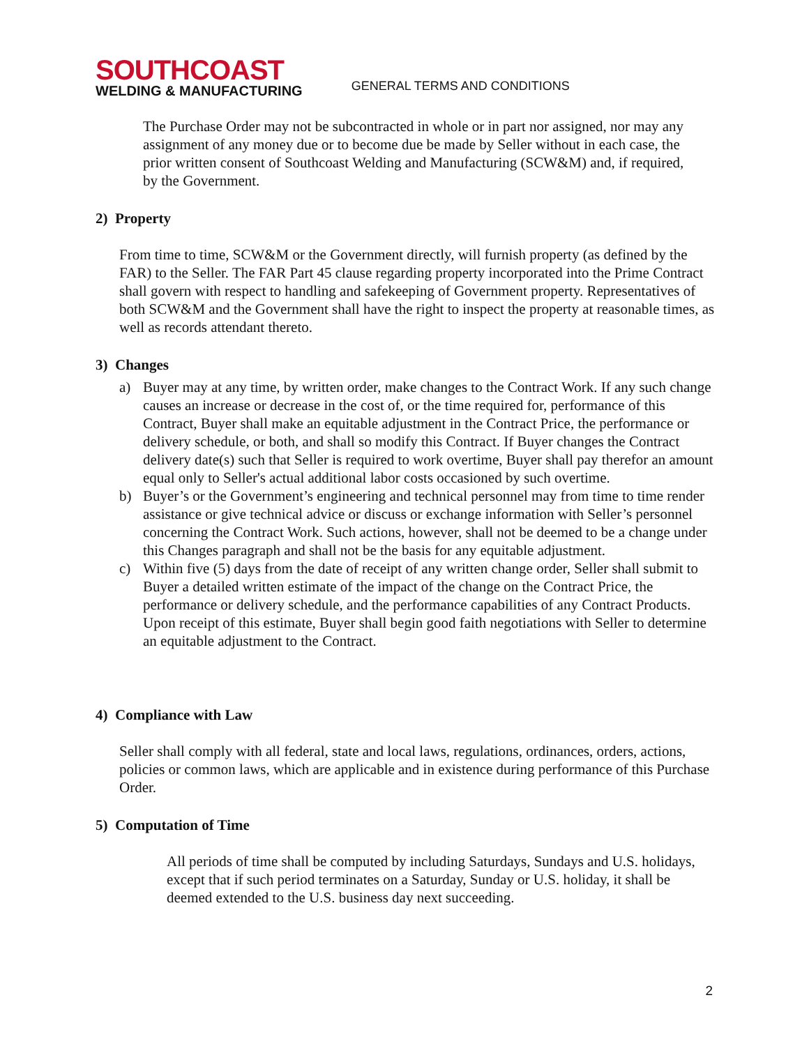SOUTHCOAST
WELDING & MANUFACTURING
GENERAL TERMS AND CONDITIONS
The Purchase Order may not be subcontracted in whole or in part nor assigned, nor may any assignment of any money due or to become due be made by Seller without in each case, the prior written consent of Southcoast Welding and Manufacturing (SCW&M) and, if required, by the Government.
2) Property
From time to time, SCW&M or the Government directly, will furnish property (as defined by the FAR) to the Seller. The FAR Part 45 clause regarding property incorporated into the Prime Contract shall govern with respect to handling and safekeeping of Government property. Representatives of both SCW&M and the Government shall have the right to inspect the property at reasonable times, as well as records attendant thereto.
3) Changes
a) Buyer may at any time, by written order, make changes to the Contract Work. If any such change causes an increase or decrease in the cost of, or the time required for, performance of this Contract, Buyer shall make an equitable adjustment in the Contract Price, the performance or delivery schedule, or both, and shall so modify this Contract. If Buyer changes the Contract delivery date(s) such that Seller is required to work overtime, Buyer shall pay therefor an amount equal only to Seller's actual additional labor costs occasioned by such overtime.
b) Buyer’s or the Government’s engineering and technical personnel may from time to time render assistance or give technical advice or discuss or exchange information with Seller’s personnel concerning the Contract Work. Such actions, however, shall not be deemed to be a change under this Changes paragraph and shall not be the basis for any equitable adjustment.
c) Within five (5) days from the date of receipt of any written change order, Seller shall submit to Buyer a detailed written estimate of the impact of the change on the Contract Price, the performance or delivery schedule, and the performance capabilities of any Contract Products. Upon receipt of this estimate, Buyer shall begin good faith negotiations with Seller to determine an equitable adjustment to the Contract.
4) Compliance with Law
Seller shall comply with all federal, state and local laws, regulations, ordinances, orders, actions, policies or common laws, which are applicable and in existence during performance of this Purchase Order.
5) Computation of Time
All periods of time shall be computed by including Saturdays, Sundays and U.S. holidays, except that if such period terminates on a Saturday, Sunday or U.S. holiday, it shall be deemed extended to the U.S. business day next succeeding.
2